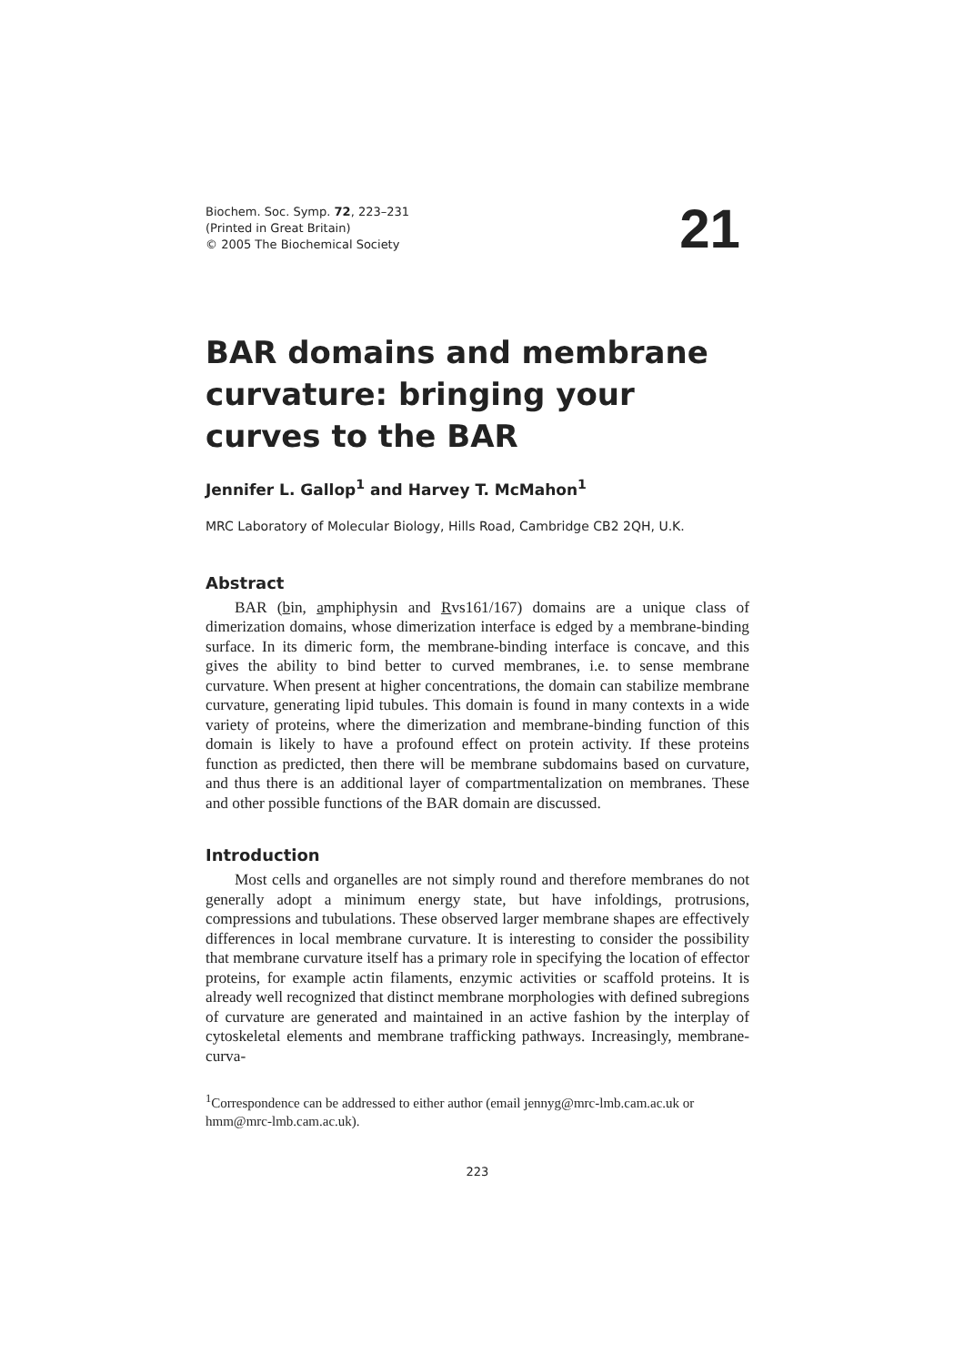Biochem. Soc. Symp. 72, 223–231
(Printed in Great Britain)
© 2005 The Biochemical Society
21
BAR domains and membrane curvature: bringing your curves to the BAR
Jennifer L. Gallop<sup>1</sup> and Harvey T. McMahon<sup>1</sup>
MRC Laboratory of Molecular Biology, Hills Road, Cambridge CB2 2QH, U.K.
Abstract
BAR (bin, amphiphysin and Rvs161/167) domains are a unique class of dimerization domains, whose dimerization interface is edged by a membrane-binding surface. In its dimeric form, the membrane-binding interface is concave, and this gives the ability to bind better to curved membranes, i.e. to sense membrane curvature. When present at higher concentrations, the domain can stabilize membrane curvature, generating lipid tubules. This domain is found in many contexts in a wide variety of proteins, where the dimerization and membrane-binding function of this domain is likely to have a profound effect on protein activity. If these proteins function as predicted, then there will be membrane subdomains based on curvature, and thus there is an additional layer of compartmentalization on membranes. These and other possible functions of the BAR domain are discussed.
Introduction
Most cells and organelles are not simply round and therefore membranes do not generally adopt a minimum energy state, but have infoldings, protrusions, compressions and tubulations. These observed larger membrane shapes are effectively differences in local membrane curvature. It is interesting to consider the possibility that membrane curvature itself has a primary role in specifying the location of effector proteins, for example actin filaments, enzymic activities or scaffold proteins. It is already well recognized that distinct membrane morphologies with defined subregions of curvature are generated and maintained in an active fashion by the interplay of cytoskeletal elements and membrane trafficking pathways. Increasingly, membrane-curva-
<sup>1</sup> Correspondence can be addressed to either author (email jennyg@mrc-lmb.cam.ac.uk or hmm@mrc-lmb.cam.ac.uk).
223